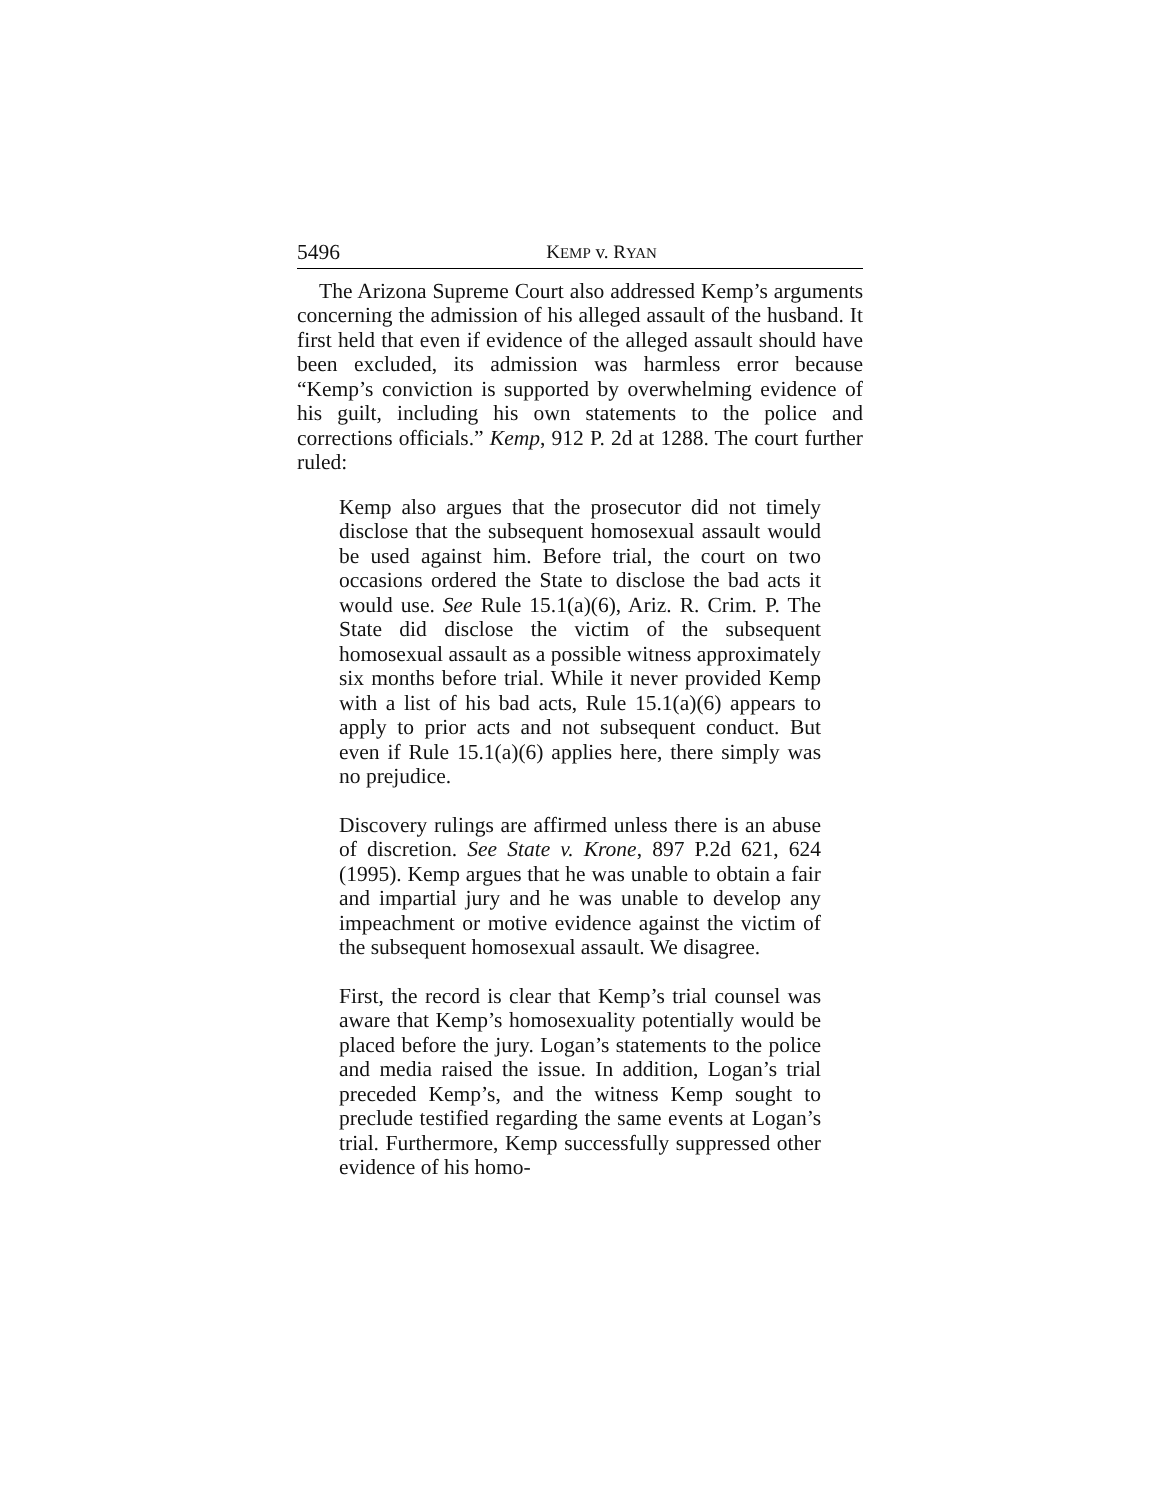5496 KEMP v. RYAN
The Arizona Supreme Court also addressed Kemp’s arguments concerning the admission of his alleged assault of the husband. It first held that even if evidence of the alleged assault should have been excluded, its admission was harmless error because “Kemp’s conviction is supported by overwhelming evidence of his guilt, including his own statements to the police and corrections officials.” Kemp, 912 P. 2d at 1288. The court further ruled:
Kemp also argues that the prosecutor did not timely disclose that the subsequent homosexual assault would be used against him. Before trial, the court on two occasions ordered the State to disclose the bad acts it would use. See Rule 15.1(a)(6), Ariz. R. Crim. P. The State did disclose the victim of the subsequent homosexual assault as a possible witness approximately six months before trial. While it never provided Kemp with a list of his bad acts, Rule 15.1(a)(6) appears to apply to prior acts and not subsequent conduct. But even if Rule 15.1(a)(6) applies here, there simply was no prejudice.
Discovery rulings are affirmed unless there is an abuse of discretion. See State v. Krone, 897 P.2d 621, 624 (1995). Kemp argues that he was unable to obtain a fair and impartial jury and he was unable to develop any impeachment or motive evidence against the victim of the subsequent homosexual assault. We disagree.
First, the record is clear that Kemp’s trial counsel was aware that Kemp’s homosexuality potentially would be placed before the jury. Logan’s statements to the police and media raised the issue. In addition, Logan’s trial preceded Kemp’s, and the witness Kemp sought to preclude testified regarding the same events at Logan’s trial. Furthermore, Kemp successfully suppressed other evidence of his homo-